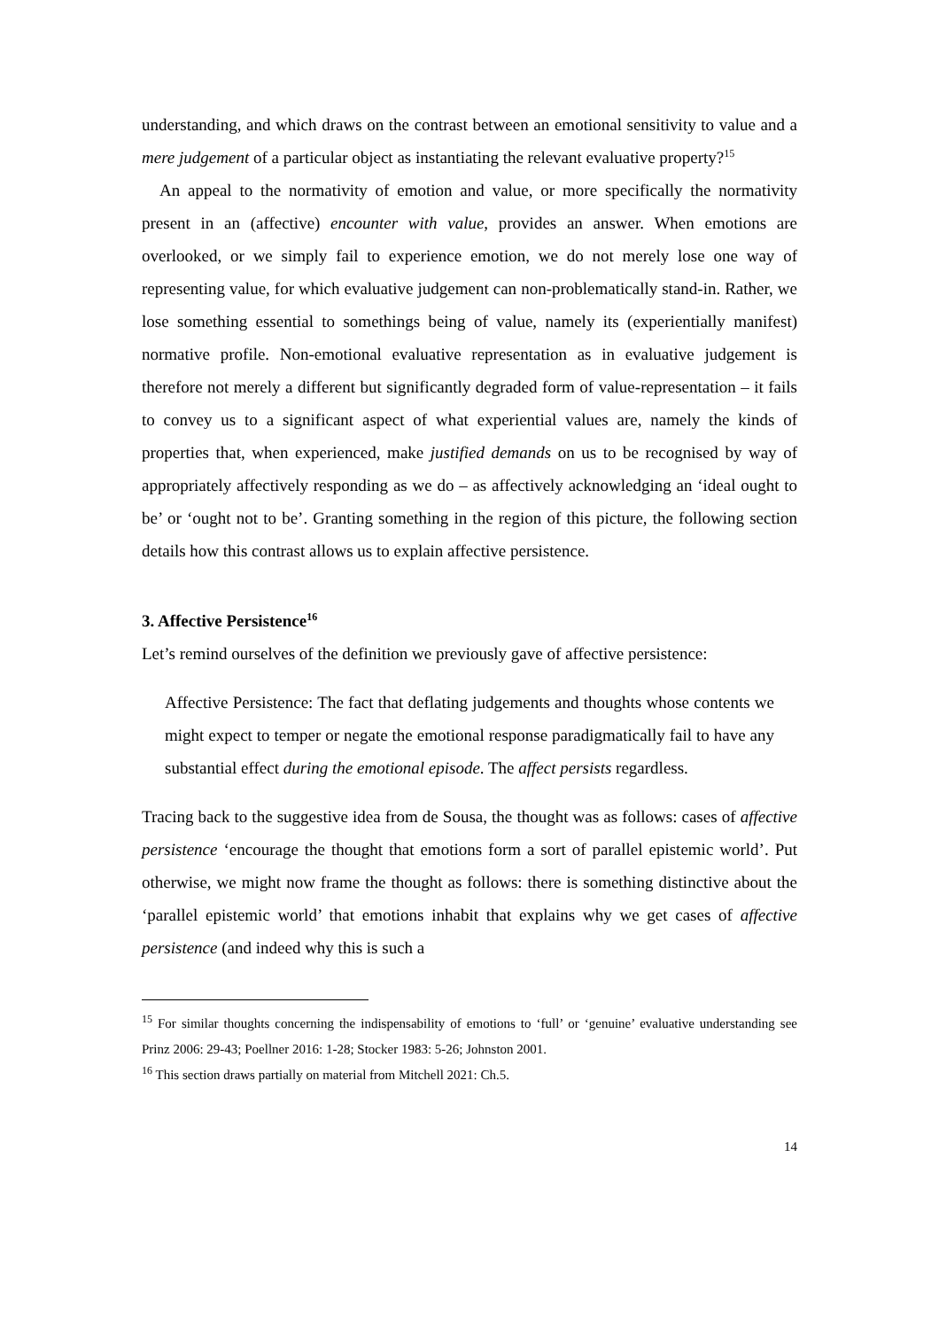understanding, and which draws on the contrast between an emotional sensitivity to value and a mere judgement of a particular object as instantiating the relevant evaluative property?<sup>15</sup>
An appeal to the normativity of emotion and value, or more specifically the normativity present in an (affective) encounter with value, provides an answer. When emotions are overlooked, or we simply fail to experience emotion, we do not merely lose one way of representing value, for which evaluative judgement can non-problematically stand-in. Rather, we lose something essential to somethings being of value, namely its (experientially manifest) normative profile. Non-emotional evaluative representation as in evaluative judgement is therefore not merely a different but significantly degraded form of value-representation – it fails to convey us to a significant aspect of what experiential values are, namely the kinds of properties that, when experienced, make justified demands on us to be recognised by way of appropriately affectively responding as we do – as affectively acknowledging an ‘ideal ought to be’ or ‘ought not to be’. Granting something in the region of this picture, the following section details how this contrast allows us to explain affective persistence.
3. Affective Persistence<sup>16</sup>
Let’s remind ourselves of the definition we previously gave of affective persistence:
Affective Persistence: The fact that deflating judgements and thoughts whose contents we might expect to temper or negate the emotional response paradigmatically fail to have any substantial effect during the emotional episode. The affect persists regardless.
Tracing back to the suggestive idea from de Sousa, the thought was as follows: cases of affective persistence ‘encourage the thought that emotions form a sort of parallel epistemic world’. Put otherwise, we might now frame the thought as follows: there is something distinctive about the ‘parallel epistemic world’ that emotions inhabit that explains why we get cases of affective persistence (and indeed why this is such a
<sup>15</sup> For similar thoughts concerning the indispensability of emotions to ‘full’ or ‘genuine’ evaluative understanding see Prinz 2006: 29-43; Poellner 2016: 1-28; Stocker 1983: 5-26; Johnston 2001.
<sup>16</sup> This section draws partially on material from Mitchell 2021: Ch.5.
14